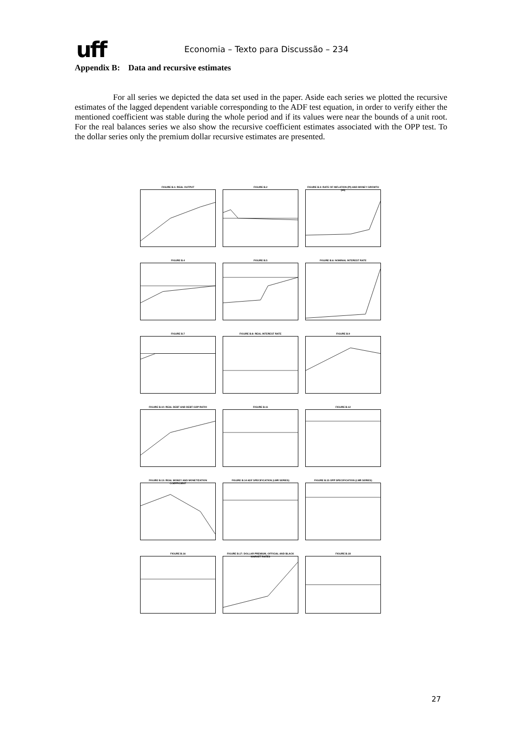uff
Economia – Texto para Discussão – 234
Appendix B: Data and recursive estimates
For all series we depicted the data set used in the paper. Aside each series we plotted the recursive estimates of the lagged dependent variable corresponding to the ADF test equation, in order to verify either the mentioned coefficient was stable during the whole period and if its values were near the bounds of a unit root. For the real balances series we also show the recursive coefficient estimates associated with the OPP test. To the dollar series only the premium dollar recursive estimates are presented.
FIGURE B.1: REAL OUTPUT
FIGURE B.2
FIGURE B.3: RATE OF INFLATION (PI) AND MONEY GROWTH (MI)
FIGURE B.4
FIGURE B.5
FIGURE B.6: NOMINAL INTEREST RATE
FIGURE B.7
FIGURE B.8: REAL INTEREST RATE
FIGURE B.9
FIGURE B.10: REAL DEBT AND DEBT-GDP RATIO
FIGURE B.11
FIGURE B.12
FIGURE B.13: REAL MONEY AND MONETIZATION COEFFICIENT
FIGURE B.14 ADF SPECIFICATION (LMR SERIES)
FIGURE B.15 OPP SPECIFICATION (LMR SERIES)
FIGURE B.16
FIGURE B.17: DOLLAR PREMIUM, OFFICIAL AND BLACK MARKET RATES
FIGURE B.18
27